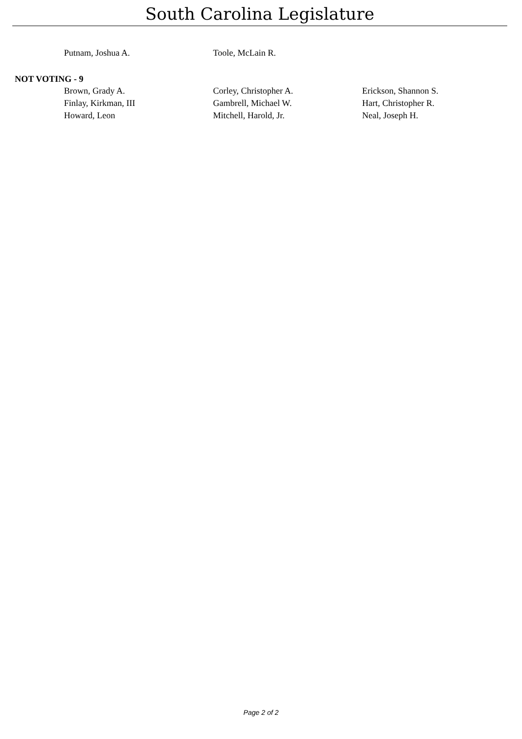South Carolina Legislature
| Putnam, Joshua A. | Toole, McLain R. | |
NOT VOTING - 9
| Brown, Grady A. | Corley, Christopher A. | Erickson, Shannon S. |
| Finlay, Kirkman, III | Gambrell, Michael W. | Hart, Christopher R. |
| Howard, Leon | Mitchell, Harold, Jr. | Neal, Joseph H. |
Page 2 of 2